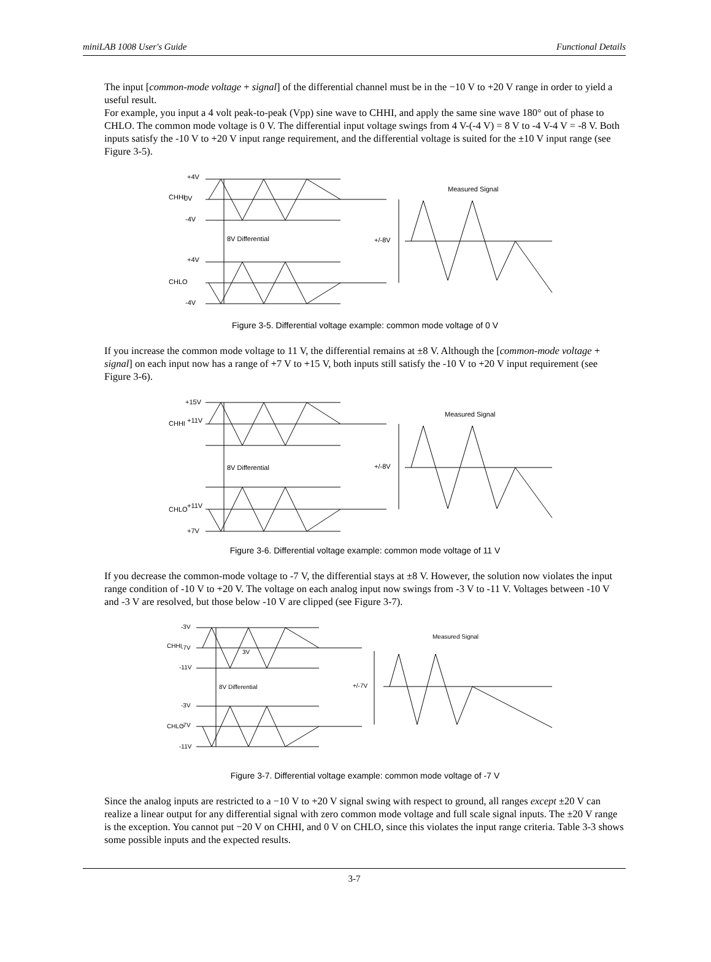miniLAB 1008 User's Guide Functional Details
The input [common-mode voltage + signal] of the differential channel must be in the −10 V to +20 V range in order to yield a useful result.
For example, you input a 4 volt peak-to-peak (Vpp) sine wave to CHHI, and apply the same sine wave 180° out of phase to CHLO. The common mode voltage is 0 V. The differential input voltage swings from 4 V-(-4 V) = 8 V to -4 V-4 V = -8 V. Both inputs satisfy the -10 V to +20 V input range requirement, and the differential voltage is suited for the ±10 V input range (see Figure 3-5).
CHHI
+4V
0V
-4V
8V Differential
+4V
CHLO
-4V
+/-8V
Measured Signal
Figure 3-5. Differential voltage example: common mode voltage of 0 V
If you increase the common mode voltage to 11 V, the differential remains at ±8 V. Although the [common-mode voltage + signal] on each input now has a range of +7 V to +15 V, both inputs still satisfy the -10 V to +20 V input requirement (see Figure 3-6).
CHHI
+15V
+11V
8V Differential
CHLO
+11V
+7V
+/-8V
Measured Signal
Figure 3-6. Differential voltage example: common mode voltage of 11 V
If you decrease the common-mode voltage to -7 V, the differential stays at ±8 V. However, the solution now violates the input range condition of -10 V to +20 V. The voltage on each analog input now swings from -3 V to -11 V. Voltages between -10 V and -3 V are resolved, but those below -10 V are clipped (see Figure 3-7).
CHHI
-3V
-7V
-11V
3V
8V Differential
-3V
CHLO
-7V
-11V
+/-7V
Measured Signal
Figure 3-7. Differential voltage example: common mode voltage of -7 V
Since the analog inputs are restricted to a −10 V to +20 V signal swing with respect to ground, all ranges except ±20 V can realize a linear output for any differential signal with zero common mode voltage and full scale signal inputs. The ±20 V range is the exception. You cannot put −20 V on CHHI, and 0 V on CHLO, since this violates the input range criteria. Table 3-3 shows some possible inputs and the expected results.
3-7